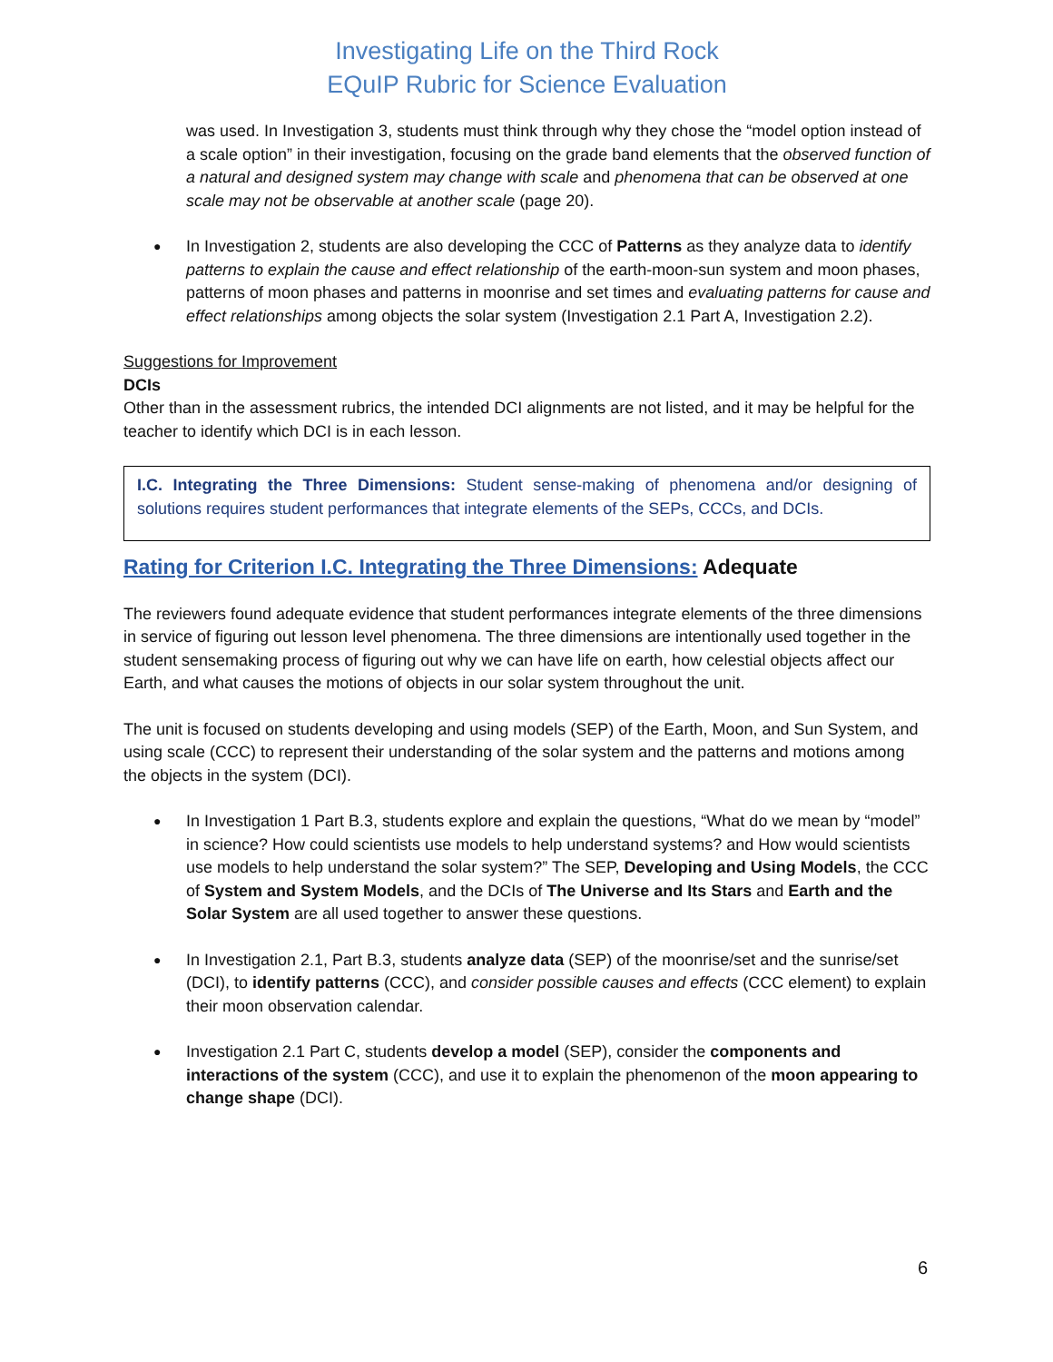Investigating Life on the Third Rock
EQuIP Rubric for Science Evaluation
was used. In Investigation 3, students must think through why they chose the “model option instead of a scale option” in their investigation, focusing on the grade band elements that the observed function of a natural and designed system may change with scale and phenomena that can be observed at one scale may not be observable at another scale (page 20).
In Investigation 2, students are also developing the CCC of Patterns as they analyze data to identify patterns to explain the cause and effect relationship of the earth-moon-sun system and moon phases, patterns of moon phases and patterns in moonrise and set times and evaluating patterns for cause and effect relationships among objects the solar system (Investigation 2.1 Part A, Investigation 2.2).
Suggestions for Improvement
DCIs
Other than in the assessment rubrics, the intended DCI alignments are not listed, and it may be helpful for the teacher to identify which DCI is in each lesson.
I.C. Integrating the Three Dimensions: Student sense-making of phenomena and/or designing of solutions requires student performances that integrate elements of the SEPs, CCCs, and DCIs.
Rating for Criterion I.C. Integrating the Three Dimensions: Adequate
The reviewers found adequate evidence that student performances integrate elements of the three dimensions in service of figuring out lesson level phenomena. The three dimensions are intentionally used together in the student sensemaking process of figuring out why we can have life on earth, how celestial objects affect our Earth, and what causes the motions of objects in our solar system throughout the unit.
The unit is focused on students developing and using models (SEP) of the Earth, Moon, and Sun System, and using scale (CCC) to represent their understanding of the solar system and the patterns and motions among the objects in the system (DCI).
In Investigation 1 Part B.3, students explore and explain the questions, “What do we mean by “model” in science? How could scientists use models to help understand systems? and How would scientists use models to help understand the solar system?” The SEP, Developing and Using Models, the CCC of System and System Models, and the DCIs of The Universe and Its Stars and Earth and the Solar System are all used together to answer these questions.
In Investigation 2.1, Part B.3, students analyze data (SEP) of the moonrise/set and the sunrise/set (DCI), to identify patterns (CCC), and consider possible causes and effects (CCC element) to explain their moon observation calendar.
Investigation 2.1 Part C, students develop a model (SEP), consider the components and interactions of the system (CCC), and use it to explain the phenomenon of the moon appearing to change shape (DCI).
6